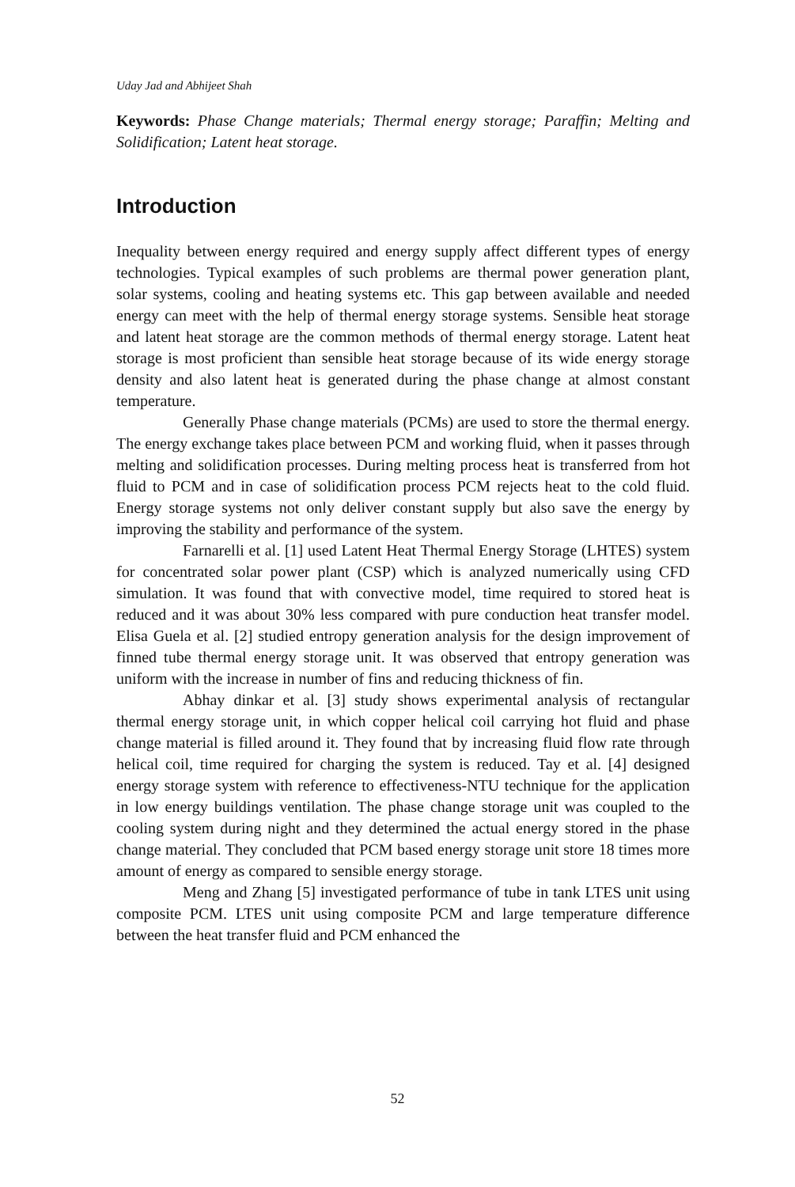Uday Jad and Abhijeet Shah
Keywords: Phase Change materials; Thermal energy storage; Paraffin; Melting and Solidification; Latent heat storage.
Introduction
Inequality between energy required and energy supply affect different types of energy technologies. Typical examples of such problems are thermal power generation plant, solar systems, cooling and heating systems etc. This gap between available and needed energy can meet with the help of thermal energy storage systems. Sensible heat storage and latent heat storage are the common methods of thermal energy storage. Latent heat storage is most proficient than sensible heat storage because of its wide energy storage density and also latent heat is generated during the phase change at almost constant temperature.
Generally Phase change materials (PCMs) are used to store the thermal energy. The energy exchange takes place between PCM and working fluid, when it passes through melting and solidification processes. During melting process heat is transferred from hot fluid to PCM and in case of solidification process PCM rejects heat to the cold fluid. Energy storage systems not only deliver constant supply but also save the energy by improving the stability and performance of the system.
Farnarelli et al. [1] used Latent Heat Thermal Energy Storage (LHTES) system for concentrated solar power plant (CSP) which is analyzed numerically using CFD simulation. It was found that with convective model, time required to stored heat is reduced and it was about 30% less compared with pure conduction heat transfer model. Elisa Guela et al. [2] studied entropy generation analysis for the design improvement of finned tube thermal energy storage unit. It was observed that entropy generation was uniform with the increase in number of fins and reducing thickness of fin.
Abhay dinkar et al. [3] study shows experimental analysis of rectangular thermal energy storage unit, in which copper helical coil carrying hot fluid and phase change material is filled around it. They found that by increasing fluid flow rate through helical coil, time required for charging the system is reduced. Tay et al. [4] designed energy storage system with reference to effectiveness-NTU technique for the application in low energy buildings ventilation. The phase change storage unit was coupled to the cooling system during night and they determined the actual energy stored in the phase change material. They concluded that PCM based energy storage unit store 18 times more amount of energy as compared to sensible energy storage.
Meng and Zhang [5] investigated performance of tube in tank LTES unit using composite PCM. LTES unit using composite PCM and large temperature difference between the heat transfer fluid and PCM enhanced the
52